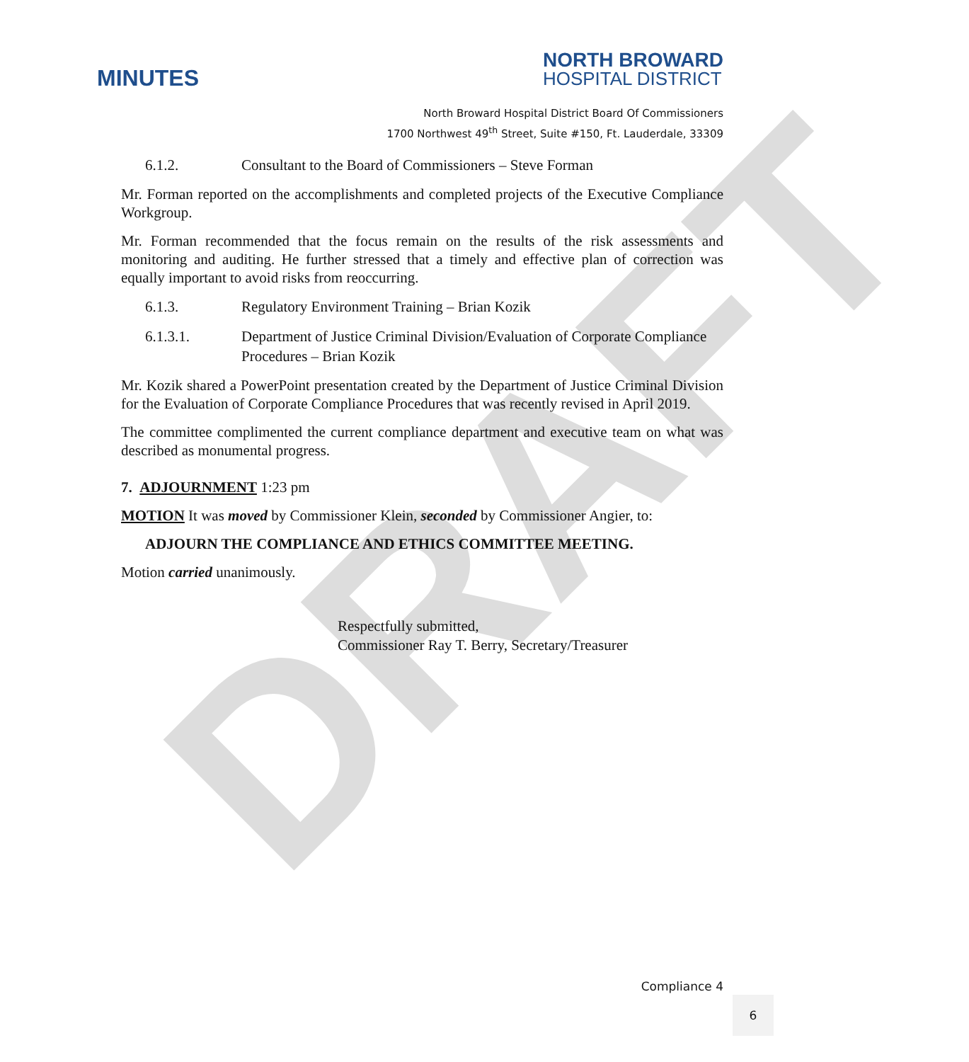DRAFT
MINUTES
NORTH BROWARD
HOSPITAL DISTRICT
North Broward Hospital District Board Of Commissioners
1700 Northwest 49<sup>th</sup> Street, Suite #150, Ft. Lauderdale, 33309
6.1.2. Consultant to the Board of Commissioners – Steve Forman
Mr. Forman reported on the accomplishments and completed projects of the Executive Compliance Workgroup.
Mr. Forman recommended that the focus remain on the results of the risk assessments and monitoring and auditing. He further stressed that a timely and effective plan of correction was equally important to avoid risks from reoccurring.
6.1.3. Regulatory Environment Training – Brian Kozik
6.1.3.1. Department of Justice Criminal Division/Evaluation of Corporate Compliance Procedures – Brian Kozik
Mr. Kozik shared a PowerPoint presentation created by the Department of Justice Criminal Division for the Evaluation of Corporate Compliance Procedures that was recently revised in April 2019.
The committee complimented the current compliance department and executive team on what was described as monumental progress.
7. ADJOURNMENT 1:23 pm
MOTION It was moved by Commissioner Klein, seconded by Commissioner Angier, to:
ADJOURN THE COMPLIANCE AND ETHICS COMMITTEE MEETING.
Motion carried unanimously.
Respectfully submitted,
Commissioner Ray T. Berry, Secretary/Treasurer
Compliance 4
6